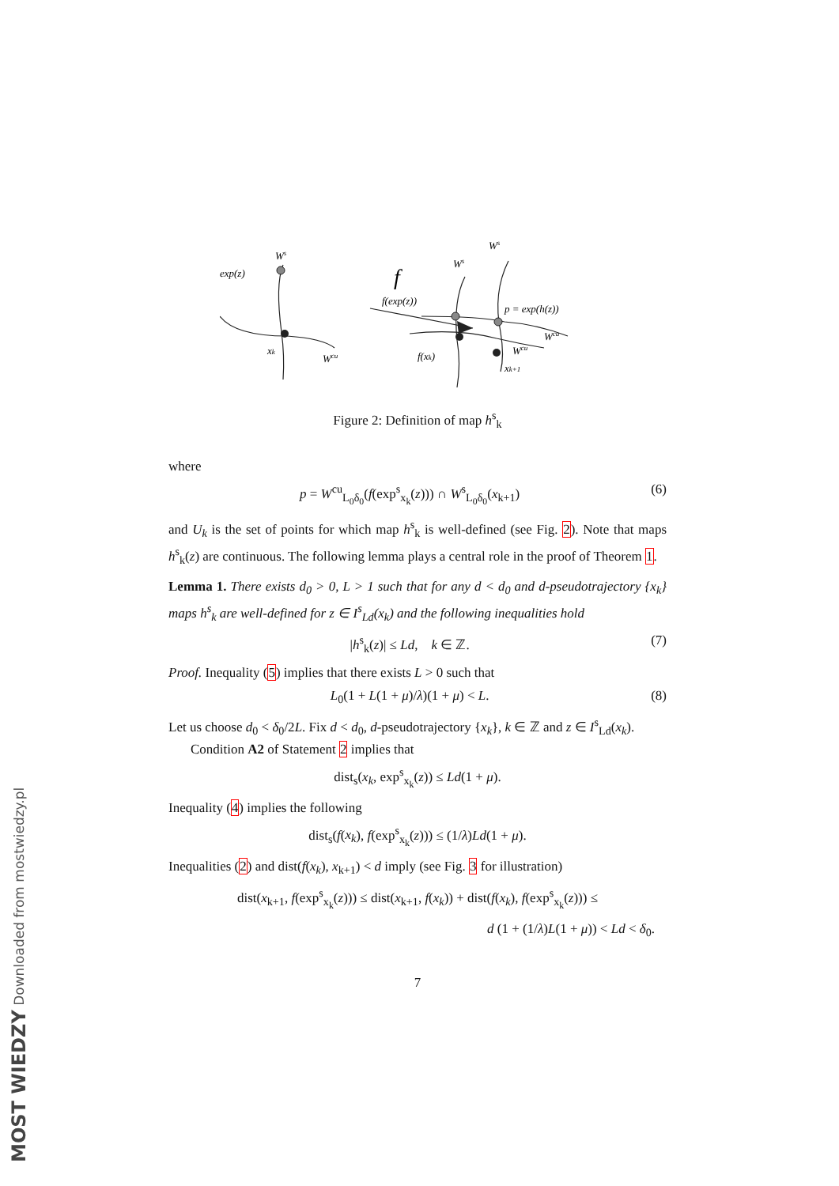Ws
exp(z)
f
xk
Wcu
Ws
Ws
f(exp(z))
p = exp(h(z))
Wcu
Wcu
f(xk)
xk+1
Figure 2: Definition of map h<sup>s</sup><sub>k</sub>
where
p = W<sup>cu</sup><sub>L<sub>0</sub>δ<sub>0</sub></sub>(f(exp<sup>s</sup><sub>x<sub>k</sub></sub>(z))) ∩ W<sup>s</sup><sub>L<sub>0</sub>δ<sub>0</sub></sub>(x<sub>k+1</sub>) (6)
and U<sub>k</sub> is the set of points for which map h<sup>s</sup><sub>k</sub> is well-defined (see Fig. 2). Note that maps h<sup>s</sup><sub>k</sub>(z) are continuous. The following lemma plays a central role in the proof of Theorem 1.
Lemma 1. There exists d<sub>0</sub> > 0, L > 1 such that for any d < d<sub>0</sub> and d-pseudotrajectory {x<sub>k</sub>} maps h<sup>s</sup><sub>k</sub> are well-defined for z ∈ I<sup>s</sup><sub>Ld</sub>(x<sub>k</sub>) and the following inequalities hold
|h<sup>s</sup><sub>k</sub>(z)| ≤ Ld, k ∈ ℤ. (7)
Proof. Inequality (5) implies that there exists L > 0 such that
L<sub>0</sub>(1 + L(1 + μ)/λ)(1 + μ) < L. (8)
Let us choose d<sub>0</sub> < δ<sub>0</sub>/2L. Fix d < d<sub>0</sub>, d-pseudotrajectory {x<sub>k</sub>}, k ∈ ℤ and z ∈ I<sup>s</sup><sub>Ld</sub>(x<sub>k</sub>).
Condition A2 of Statement 2 implies that
dist<sub>s</sub>(x<sub>k</sub>, exp<sup>s</sup><sub>x<sub>k</sub></sub>(z)) ≤ Ld(1 + μ).
Inequality (4) implies the following
dist<sub>s</sub>(f(x<sub>k</sub>), f(exp<sup>s</sup><sub>x<sub>k</sub></sub>(z))) ≤ (1/λ)Ld(1 + μ).
Inequalities (2) and dist(f(x<sub>k</sub>), x<sub>k+1</sub>) < d imply (see Fig. 3 for illustration)
dist(x<sub>k+1</sub>, f(exp<sup>s</sup><sub>x<sub>k</sub></sub>(z))) ≤ dist(x<sub>k+1</sub>, f(x<sub>k</sub>)) + dist(f(x<sub>k</sub>), f(exp<sup>s</sup><sub>x<sub>k</sub></sub>(z))) ≤
d (1 + (1/λ)L(1 + μ)) < Ld < δ<sub>0</sub>.
7
MOST WIEDZY Downloaded from mostwiedzy.pl